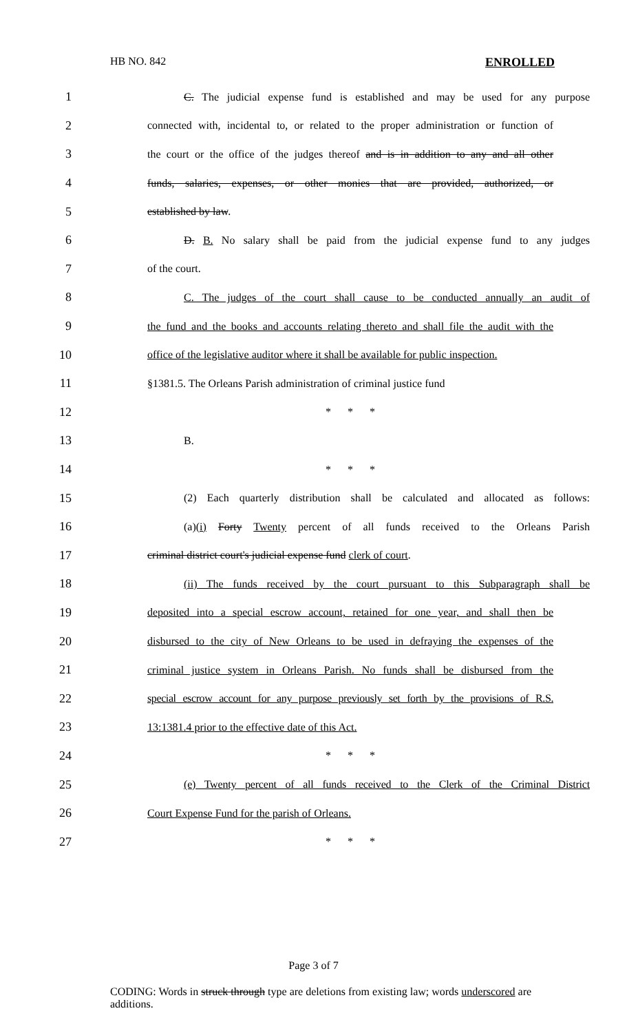HB NO. 842 ENROLLED
1 C. The judicial expense fund is established and may be used for any purpose
2 connected with, incidental to, or related to the proper administration or function of
3 the court or the office of the judges thereof and is in addition to any and all other
4 funds, salaries, expenses, or other monies that are provided, authorized, or
5 established by law.
6 D. B. No salary shall be paid from the judicial expense fund to any judges
7 of the court.
8 C. The judges of the court shall cause to be conducted annually an audit of
9 the fund and the books and accounts relating thereto and shall file the audit with the
10 office of the legislative auditor where it shall be available for public inspection.
11 §1381.5. The Orleans Parish administration of criminal justice fund
12 * * *
13 B.
14 * * *
15 (2) Each quarterly distribution shall be calculated and allocated as follows:
16 (a)(i) Forty Twenty percent of all funds received to the Orleans Parish
17 criminal district court's judicial expense fund clerk of court.
18 (ii) The funds received by the court pursuant to this Subparagraph shall be
19 deposited into a special escrow account, retained for one year, and shall then be
20 disbursed to the city of New Orleans to be used in defraying the expenses of the
21 criminal justice system in Orleans Parish. No funds shall be disbursed from the
22 special escrow account for any purpose previously set forth by the provisions of R.S.
23 13:1381.4 prior to the effective date of this Act.
24 * * *
25 (e) Twenty percent of all funds received to the Clerk of the Criminal District
26 Court Expense Fund for the parish of Orleans.
27 * * *
Page 3 of 7
CODING: Words in struck through type are deletions from existing law; words underscored are additions.